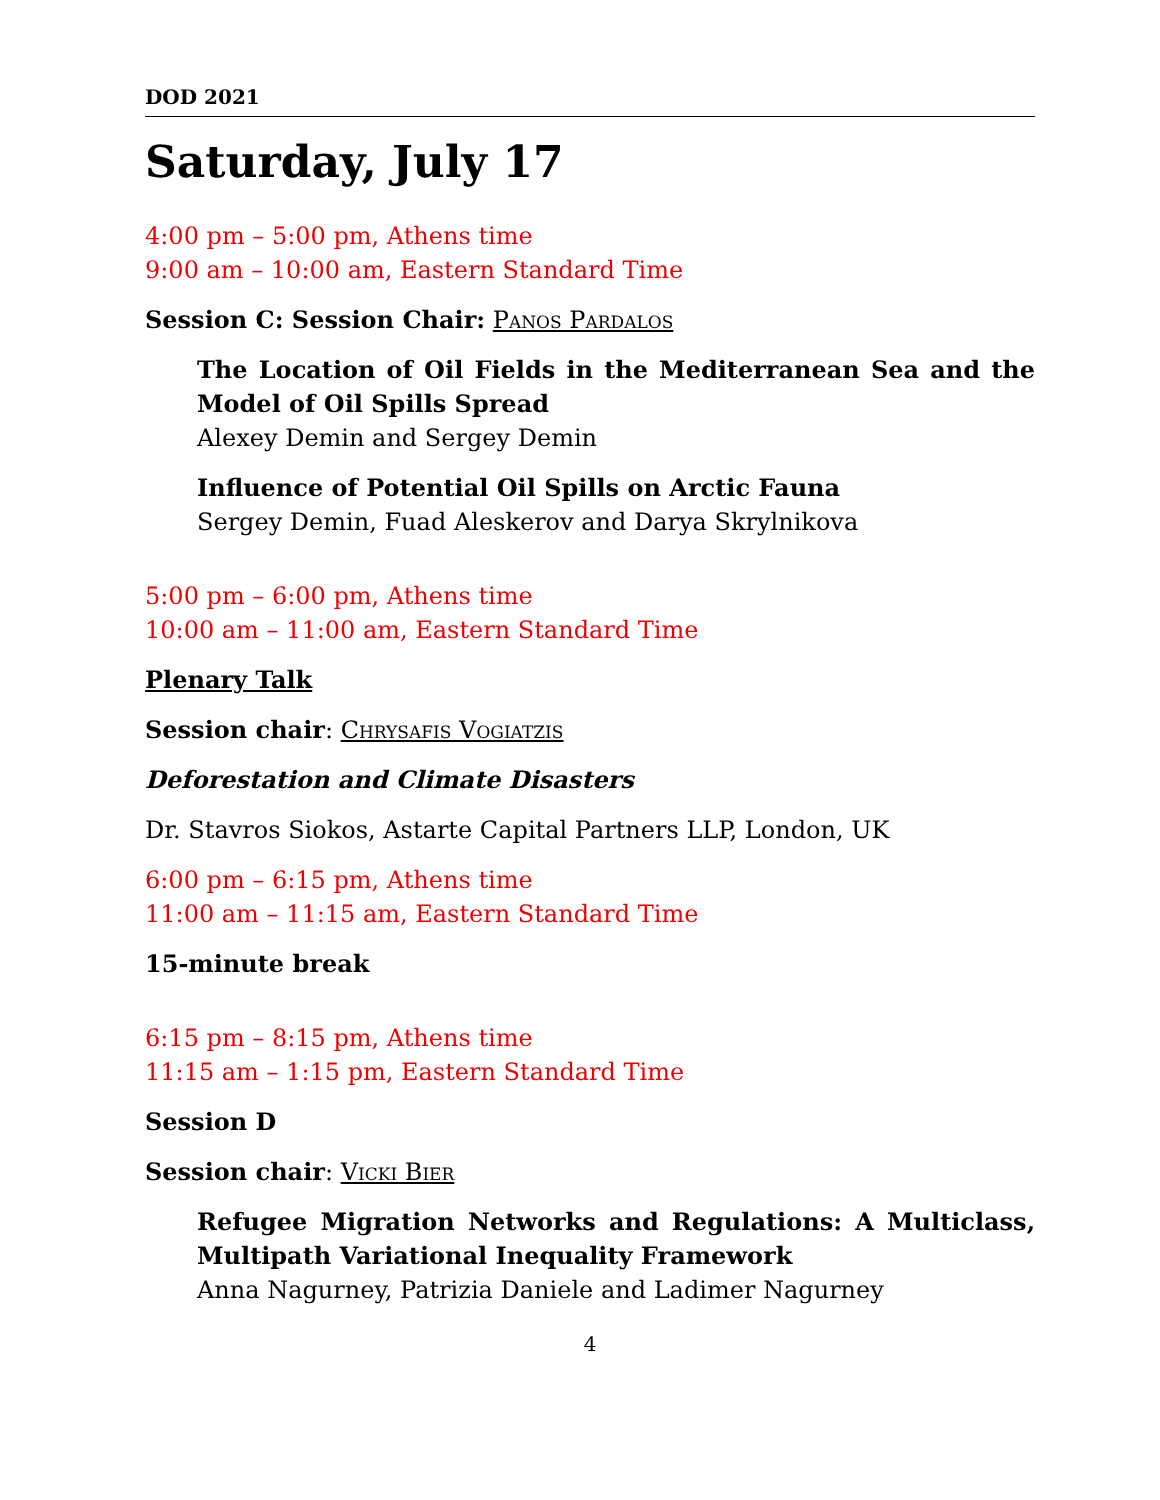DOD 2021
Saturday, July 17
4:00 pm – 5:00 pm, Athens time
9:00 am – 10:00 am, Eastern Standard Time
Session C: Session Chair: Panos Pardalos
The Location of Oil Fields in the Mediterranean Sea and the Model of Oil Spills Spread
Alexey Demin and Sergey Demin
Influence of Potential Oil Spills on Arctic Fauna
Sergey Demin, Fuad Aleskerov and Darya Skrylnikova
5:00 pm – 6:00 pm, Athens time
10:00 am – 11:00 am, Eastern Standard Time
Plenary Talk
Session chair: Chrysafis Vogiatzis
Deforestation and Climate Disasters
Dr. Stavros Siokos, Astarte Capital Partners LLP, London, UK
6:00 pm – 6:15 pm, Athens time
11:00 am – 11:15 am, Eastern Standard Time
15-minute break
6:15 pm – 8:15 pm, Athens time
11:15 am – 1:15 pm, Eastern Standard Time
Session D
Session chair: Vicki Bier
Refugee Migration Networks and Regulations: A Multiclass, Multipath Variational Inequality Framework
Anna Nagurney, Patrizia Daniele and Ladimer Nagurney
4